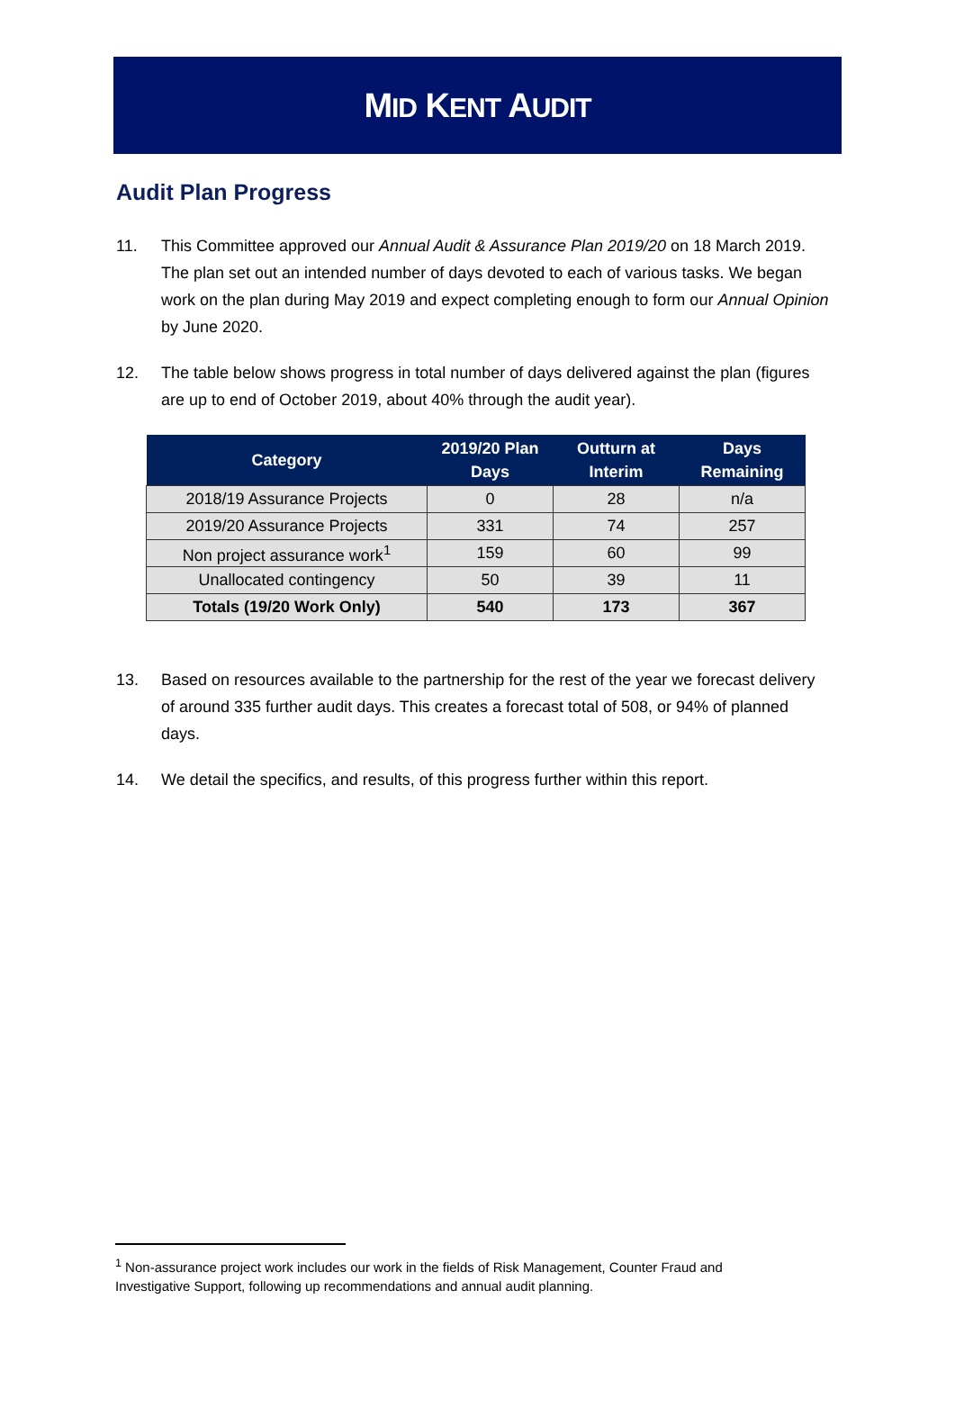MID KENT AUDIT
Audit Plan Progress
11. This Committee approved our Annual Audit & Assurance Plan 2019/20 on 18 March 2019. The plan set out an intended number of days devoted to each of various tasks. We began work on the plan during May 2019 and expect completing enough to form our Annual Opinion by June 2020.
12. The table below shows progress in total number of days delivered against the plan (figures are up to end of October 2019, about 40% through the audit year).
| Category | 2019/20 Plan Days | Outturn at Interim | Days Remaining |
| --- | --- | --- | --- |
| 2018/19 Assurance Projects | 0 | 28 | n/a |
| 2019/20 Assurance Projects | 331 | 74 | 257 |
| Non project assurance work<sup>1</sup> | 159 | 60 | 99 |
| Unallocated contingency | 50 | 39 | 11 |
| Totals (19/20 Work Only) | 540 | 173 | 367 |
13. Based on resources available to the partnership for the rest of the year we forecast delivery of around 335 further audit days. This creates a forecast total of 508, or 94% of planned days.
14. We detail the specifics, and results, of this progress further within this report.
<sup>1</sup> Non-assurance project work includes our work in the fields of Risk Management, Counter Fraud and Investigative Support, following up recommendations and annual audit planning.